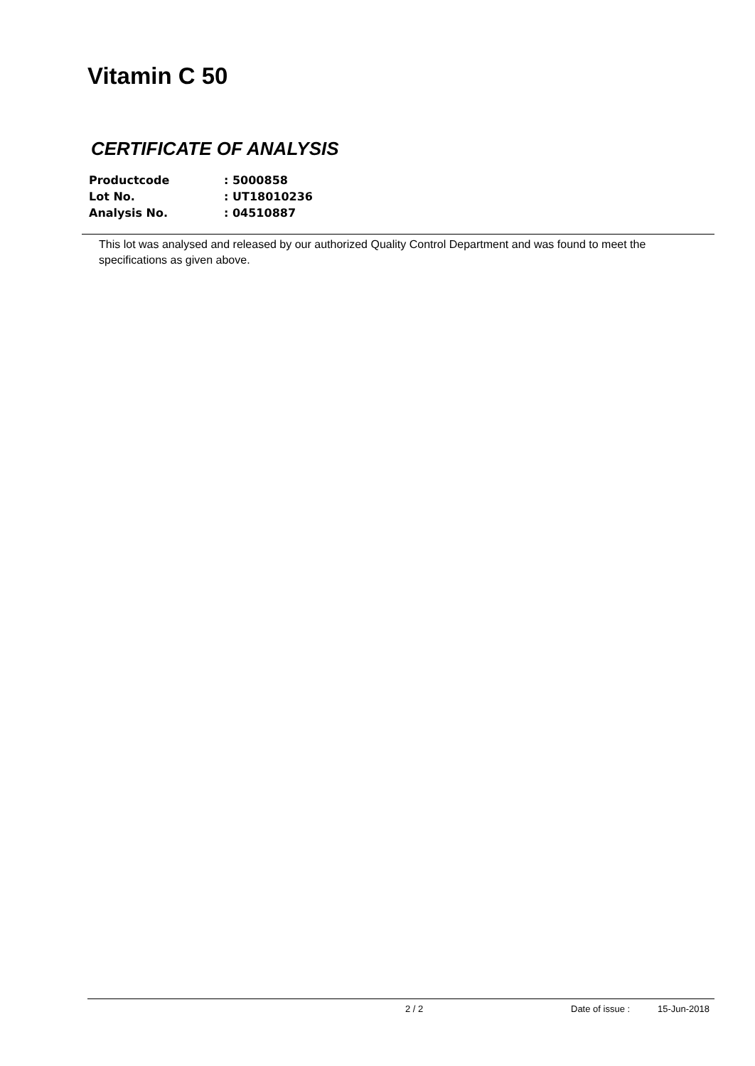Vitamin C 50
CERTIFICATE OF ANALYSIS
| Productcode | : 5000858 |
| Lot No. | : UT18010236 |
| Analysis No. | : 04510887 |
This lot was analysed and released by our authorized Quality Control Department and was found to meet the specifications as given above.
2 / 2 Date of issue : 15-Jun-2018